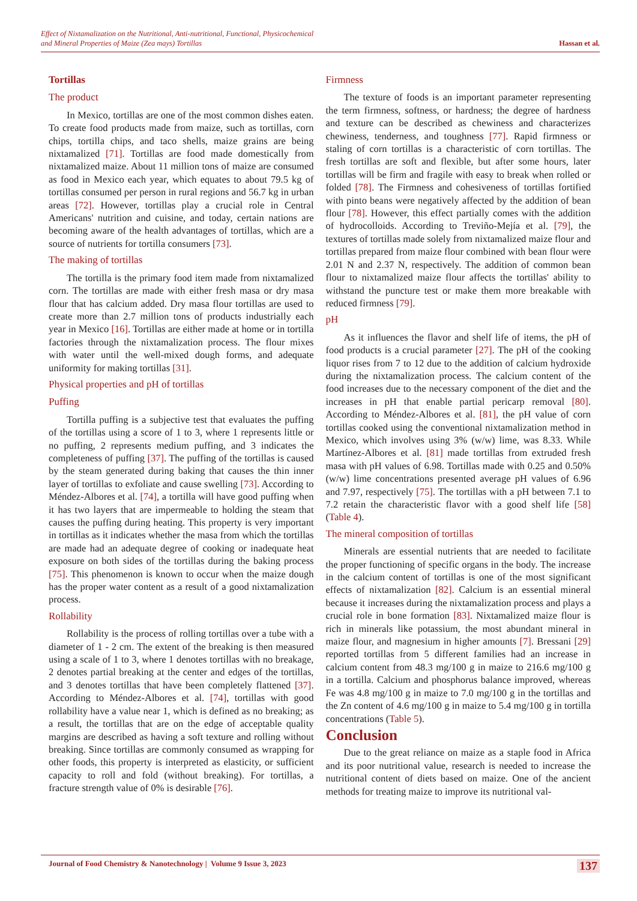Effect of Nixtamalization on the Nutritional, Anti-nutritional, Functional, Physicochemical
and Mineral Properties of Maize (Zea mays) Tortillas Hassan et al.
Tortillas
The product
In Mexico, tortillas are one of the most common dishes eaten. To create food products made from maize, such as tortillas, corn chips, tortilla chips, and taco shells, maize grains are being nixtamalized [71]. Tortillas are food made domestically from nixtamalized maize. About 11 million tons of maize are consumed as food in Mexico each year, which equates to about 79.5 kg of tortillas consumed per person in rural regions and 56.7 kg in urban areas [72]. However, tortillas play a crucial role in Central Americans' nutrition and cuisine, and today, certain nations are becoming aware of the health advantages of tortillas, which are a source of nutrients for tortilla consumers [73].
The making of tortillas
The tortilla is the primary food item made from nixtamalized corn. The tortillas are made with either fresh masa or dry masa flour that has calcium added. Dry masa flour tortillas are used to create more than 2.7 million tons of products industrially each year in Mexico [16]. Tortillas are either made at home or in tortilla factories through the nixtamalization process. The flour mixes with water until the well-mixed dough forms, and adequate uniformity for making tortillas [31].
Physical properties and pH of tortillas
Puffing
Tortilla puffing is a subjective test that evaluates the puffing of the tortillas using a score of 1 to 3, where 1 represents little or no puffing, 2 represents medium puffing, and 3 indicates the completeness of puffing [37]. The puffing of the tortillas is caused by the steam generated during baking that causes the thin inner layer of tortillas to exfoliate and cause swelling [73]. According to Méndez-Albores et al. [74], a tortilla will have good puffing when it has two layers that are impermeable to holding the steam that causes the puffing during heating. This property is very important in tortillas as it indicates whether the masa from which the tortillas are made had an adequate degree of cooking or inadequate heat exposure on both sides of the tortillas during the baking process [75]. This phenomenon is known to occur when the maize dough has the proper water content as a result of a good nixtamalization process.
Rollability
Rollability is the process of rolling tortillas over a tube with a diameter of 1 - 2 cm. The extent of the breaking is then measured using a scale of 1 to 3, where 1 denotes tortillas with no breakage, 2 denotes partial breaking at the center and edges of the tortillas, and 3 denotes tortillas that have been completely flattened [37]. According to Méndez-Albores et al. [74], tortillas with good rollability have a value near 1, which is defined as no breaking; as a result, the tortillas that are on the edge of acceptable quality margins are described as having a soft texture and rolling without breaking. Since tortillas are commonly consumed as wrapping for other foods, this property is interpreted as elasticity, or sufficient capacity to roll and fold (without breaking). For tortillas, a fracture strength value of 0% is desirable [76].
Firmness
The texture of foods is an important parameter representing the term firmness, softness, or hardness; the degree of hardness and texture can be described as chewiness and characterizes chewiness, tenderness, and toughness [77]. Rapid firmness or staling of corn tortillas is a characteristic of corn tortillas. The fresh tortillas are soft and flexible, but after some hours, later tortillas will be firm and fragile with easy to break when rolled or folded [78]. The Firmness and cohesiveness of tortillas fortified with pinto beans were negatively affected by the addition of bean flour [78]. However, this effect partially comes with the addition of hydrocolloids. According to Treviño-Mejía et al. [79], the textures of tortillas made solely from nixtamalized maize flour and tortillas prepared from maize flour combined with bean flour were 2.01 N and 2.37 N, respectively. The addition of common bean flour to nixtamalized maize flour affects the tortillas' ability to withstand the puncture test or make them more breakable with reduced firmness [79].
pH
As it influences the flavor and shelf life of items, the pH of food products is a crucial parameter [27]. The pH of the cooking liquor rises from 7 to 12 due to the addition of calcium hydroxide during the nixtamalization process. The calcium content of the food increases due to the necessary component of the diet and the increases in pH that enable partial pericarp removal [80]. According to Méndez-Albores et al. [81], the pH value of corn tortillas cooked using the conventional nixtamalization method in Mexico, which involves using 3% (w/w) lime, was 8.33. While Martínez-Albores et al. [81] made tortillas from extruded fresh masa with pH values of 6.98. Tortillas made with 0.25 and 0.50% (w/w) lime concentrations presented average pH values of 6.96 and 7.97, respectively [75]. The tortillas with a pH between 7.1 to 7.2 retain the characteristic flavor with a good shelf life [58] (Table 4).
The mineral composition of tortillas
Minerals are essential nutrients that are needed to facilitate the proper functioning of specific organs in the body. The increase in the calcium content of tortillas is one of the most significant effects of nixtamalization [82]. Calcium is an essential mineral because it increases during the nixtamalization process and plays a crucial role in bone formation [83]. Nixtamalized maize flour is rich in minerals like potassium, the most abundant mineral in maize flour, and magnesium in higher amounts [7]. Bressani [29] reported tortillas from 5 different families had an increase in calcium content from 48.3 mg/100 g in maize to 216.6 mg/100 g in a tortilla. Calcium and phosphorus balance improved, whereas Fe was 4.8 mg/100 g in maize to 7.0 mg/100 g in the tortillas and the Zn content of 4.6 mg/100 g in maize to 5.4 mg/100 g in tortilla concentrations (Table 5).
Conclusion
Due to the great reliance on maize as a staple food in Africa and its poor nutritional value, research is needed to increase the nutritional content of diets based on maize. One of the ancient methods for treating maize to improve its nutritional val-
Journal of Food Chemistry & Nanotechnology | Volume 9 Issue 3, 2023 137